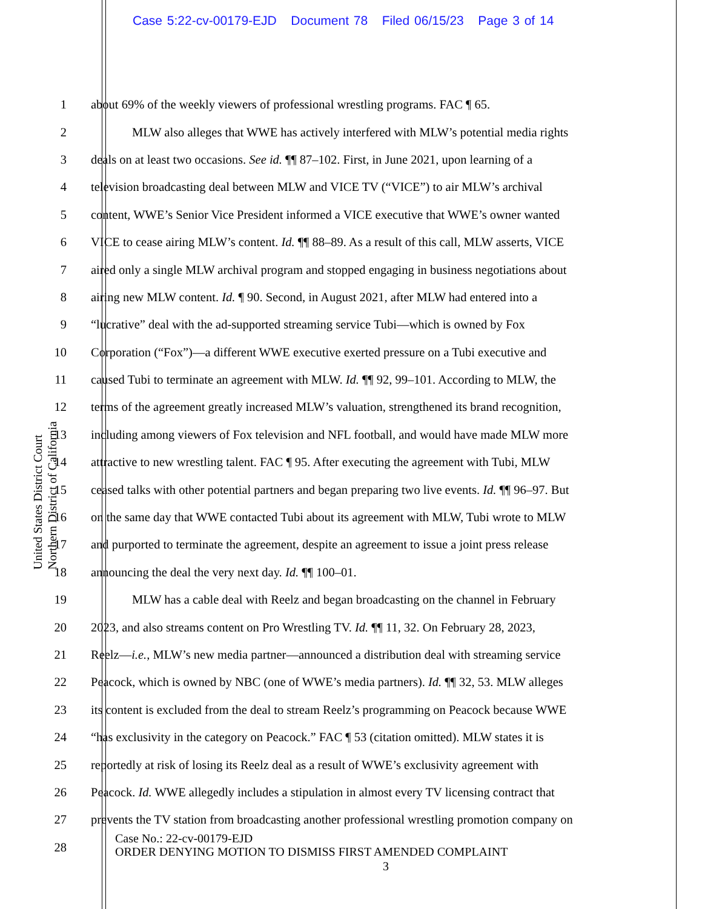Case 5:22-cv-00179-EJD Document 78 Filed 06/15/23 Page 3 of 14
United States District Court Northern District of California
1 about 69% of the weekly viewers of professional wrestling programs. FAC ¶ 65.
2 MLW also alleges that WWE has actively interfered with MLW’s potential media rights
3 deals on at least two occasions. See id. ¶¶ 87–102. First, in June 2021, upon learning of a
4 television broadcasting deal between MLW and VICE TV (“VICE”) to air MLW’s archival
5 content, WWE’s Senior Vice President informed a VICE executive that WWE’s owner wanted
6 VICE to cease airing MLW’s content. Id. ¶¶ 88–89. As a result of this call, MLW asserts, VICE
7 aired only a single MLW archival program and stopped engaging in business negotiations about
8 airing new MLW content. Id. ¶ 90. Second, in August 2021, after MLW had entered into a
9 “lucrative” deal with the ad-supported streaming service Tubi—which is owned by Fox
10 Corporation (“Fox”)—a different WWE executive exerted pressure on a Tubi executive and
11 caused Tubi to terminate an agreement with MLW. Id. ¶¶ 92, 99–101. According to MLW, the
12 terms of the agreement greatly increased MLW’s valuation, strengthened its brand recognition,
13 including among viewers of Fox television and NFL football, and would have made MLW more
14 attractive to new wrestling talent. FAC ¶ 95. After executing the agreement with Tubi, MLW
15 ceased talks with other potential partners and began preparing two live events. Id. ¶¶ 96–97. But
16 on the same day that WWE contacted Tubi about its agreement with MLW, Tubi wrote to MLW
17 and purported to terminate the agreement, despite an agreement to issue a joint press release
18 announcing the deal the very next day. Id. ¶¶ 100–01.
19 MLW has a cable deal with Reelz and began broadcasting on the channel in February
20 2023, and also streams content on Pro Wrestling TV. Id. ¶¶ 11, 32. On February 28, 2023,
21 Reelz—i.e., MLW’s new media partner—announced a distribution deal with streaming service
22 Peacock, which is owned by NBC (one of WWE’s media partners). Id. ¶¶ 32, 53. MLW alleges
23 its content is excluded from the deal to stream Reelz’s programming on Peacock because WWE
24 “has exclusivity in the category on Peacock.” FAC ¶ 53 (citation omitted). MLW states it is
25 reportedly at risk of losing its Reelz deal as a result of WWE’s exclusivity agreement with
26 Peacock. Id. WWE allegedly includes a stipulation in almost every TV licensing contract that
27 prevents the TV station from broadcasting another professional wrestling promotion company on
28
Case No.: 22-cv-00179-EJD
ORDER DENYING MOTION TO DISMISS FIRST AMENDED COMPLAINT
3